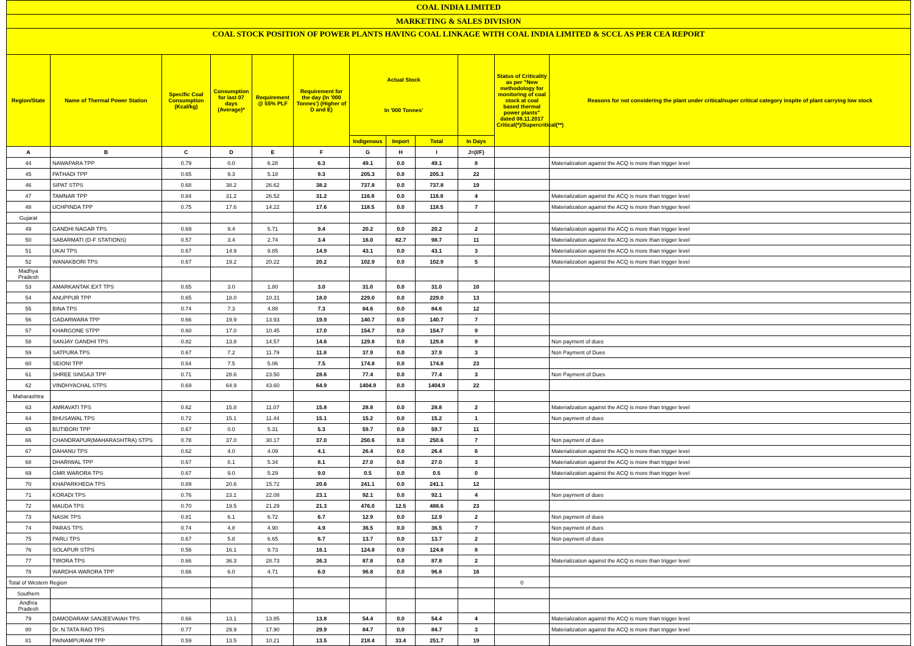| COAL INDIA LIMITED | | | | | | | | | | | |
| MARKETING & SALES DIVISION | | | | | | | | | | | |
| COAL STOCK POSITION OF POWER PLANTS HAVING COAL LINKAGE WITH COAL INDIA LIMITED & SCCL AS PER CEA REPORT | | | | | | | | | | | |
| Region/State | Name of Thermal Power Station | Specific Coal Consumption (Kcal/kg) | Consumption for last 07 days (Average)* | Requirement @ 55% PLF | Requirement for the day (In '000 Tonnes') (Higher of D and E) | Actual Stock In '000 Tonnes' | | | | Status of Criticality as per "New methodology for monitoring of coal stock at coal based thermal power plants" dated 08.11.2017 Critical(*)/Supercritical(**) | Reasons for not considering the plant under critical/super critical category inspite of plant carrying low stock |
| | | | | | | Indigenous | Import | Total | In Days | | |
| A | B | C | D | E | F | G | H | I | J=(I/F) | | |
| 44 | NAWAPARA TPP | 0.79 | 0.0 | 6.28 | 6.3 | 49.1 | 0.0 | 49.1 | 8 | | Materialization against the ACQ is more than trigger level |
| 45 | PATHADI TPP | 0.65 | 9.3 | 5.18 | 9.3 | 205.3 | 0.0 | 205.3 | 22 | | |
| 46 | SIPAT STPS | 0.68 | 38.2 | 26.62 | 38.2 | 737.8 | 0.0 | 737.8 | 19 | | |
| 47 | TAMNAR TPP | 0.84 | 31.2 | 26.52 | 31.2 | 116.8 | 0.0 | 116.8 | 4 | | Materialization against the ACQ is more than trigger level |
| 48 | UCHPINDA TPP | 0.75 | 17.6 | 14.22 | 17.6 | 118.5 | 0.0 | 118.5 | 7 | | Materialization against the ACQ is more than trigger level |
| Gujarat | | | | | | | | | | | |
| 49 | GANDHI NAGAR TPS | 0.69 | 9.4 | 5.71 | 9.4 | 20.2 | 0.0 | 20.2 | 2 | | Materialization against the ACQ is more than trigger level |
| 50 | SABARMATI (D-F STATIONS) | 0.57 | 3.4 | 2.74 | 3.4 | 16.0 | 82.7 | 98.7 | 11 | | Materialization against the ACQ is more than trigger level |
| 51 | UKAI TPS | 0.67 | 14.9 | 9.85 | 14.9 | 43.1 | 0.0 | 43.1 | 3 | | Materialization against the ACQ is more than trigger level |
| 52 | WANAKBORI TPS | 0.67 | 19.2 | 20.22 | 20.2 | 102.9 | 0.0 | 102.9 | 5 | | Materialization against the ACQ is more than trigger level |
| Madhya Pradesh | | | | | | | | | | | |
| 53 | AMARKANTAK EXT TPS | 0.65 | 3.0 | 1.80 | 3.0 | 31.0 | 0.0 | 31.0 | 10 | | |
| 54 | ANUPPUR TPP | 0.65 | 18.0 | 10.31 | 18.0 | 229.0 | 0.0 | 229.0 | 13 | | |
| 55 | BINA TPS | 0.74 | 7.3 | 4.88 | 7.3 | 84.6 | 0.0 | 84.6 | 12 | | |
| 56 | GADARWARA TPP | 0.66 | 19.9 | 13.93 | 19.9 | 140.7 | 0.0 | 140.7 | 7 | | |
| 57 | KHARGONE STPP | 0.60 | 17.0 | 10.45 | 17.0 | 154.7 | 0.0 | 154.7 | 9 | | |
| 58 | SANJAY GANDHI TPS | 0.82 | 13.8 | 14.57 | 14.6 | 129.8 | 0.0 | 129.8 | 9 | | Non payment of dues |
| 59 | SATPURA TPS | 0.67 | 7.2 | 11.79 | 11.8 | 37.9 | 0.0 | 37.9 | 3 | | Non Payment of Dues |
| 60 | SEIONI TPP | 0.64 | 7.5 | 5.06 | 7.5 | 174.8 | 0.0 | 174.8 | 23 | | |
| 61 | SHREE SINGAJI TPP | 0.71 | 28.6 | 23.50 | 28.6 | 77.4 | 0.0 | 77.4 | 3 | | Non Payment of Dues |
| 62 | VINDHYACHAL STPS | 0.69 | 64.9 | 43.60 | 64.9 | 1404.9 | 0.0 | 1404.9 | 22 | | |
| Maharashtra | | | | | | | | | | | |
| 63 | AMRAVATI TPS | 0.62 | 15.8 | 11.07 | 15.8 | 28.8 | 0.0 | 28.8 | 2 | | Materialization against the ACQ is more than trigger level |
| 64 | BHUSAWAL TPS | 0.72 | 15.1 | 11.44 | 15.1 | 15.2 | 0.0 | 15.2 | 1 | | Non payment of dues |
| 65 | BUTIBORI TPP | 0.67 | 0.0 | 5.31 | 5.3 | 59.7 | 0.0 | 59.7 | 11 | | |
| 66 | CHANDRAPUR(MAHARASHTRA) STPS | 0.78 | 37.0 | 30.17 | 37.0 | 250.6 | 0.0 | 250.6 | 7 | | Non payment of dues |
| 67 | DAHANU TPS | 0.62 | 4.0 | 4.09 | 4.1 | 26.4 | 0.0 | 26.4 | 6 | | Materialization against the ACQ is more than trigger level |
| 68 | DHARIWAL TPP | 0.67 | 8.1 | 5.34 | 8.1 | 27.0 | 0.0 | 27.0 | 3 | | Materialization against the ACQ is more than trigger level |
| 69 | GMR WARORA TPS | 0.67 | 9.0 | 5.29 | 9.0 | 0.5 | 0.0 | 0.5 | 0 | | Materialization against the ACQ is more than trigger level |
| 70 | KHAPARKHEDA TPS | 0.89 | 20.6 | 15.72 | 20.6 | 241.1 | 0.0 | 241.1 | 12 | | |
| 71 | KORADI TPS | 0.76 | 23.1 | 22.08 | 23.1 | 92.1 | 0.0 | 92.1 | 4 | | Non payment of dues |
| 72 | MAUDA TPS | 0.70 | 19.5 | 21.29 | 21.3 | 476.0 | 12.5 | 488.6 | 23 | | |
| 73 | NASIK TPS | 0.81 | 6.1 | 6.72 | 6.7 | 12.9 | 0.0 | 12.9 | 2 | | Non payment of dues |
| 74 | PARAS TPS | 0.74 | 4.8 | 4.90 | 4.9 | 36.5 | 0.0 | 36.5 | 7 | | Non payment of dues |
| 75 | PARLI TPS | 0.67 | 5.8 | 6.65 | 6.7 | 13.7 | 0.0 | 13.7 | 2 | | Non payment of dues |
| 76 | SOLAPUR STPS | 0.56 | 16.1 | 9.73 | 16.1 | 124.8 | 0.0 | 124.8 | 8 | | |
| 77 | TIRORA TPS | 0.66 | 36.3 | 28.73 | 36.3 | 87.8 | 0.0 | 87.8 | 2 | | Materialization against the ACQ is more than trigger level |
| 78 | WARDHA WARORA TPP | 0.66 | 6.0 | 4.71 | 6.0 | 96.8 | 0.0 | 96.8 | 16 | | |
| Total of Western Region | | | | | | | | | | 0 | |
| Southern | | | | | | | | | | | |
| Andhra Pradesh | | | | | | | | | | | |
| 79 | DAMODARAM SANJEEVAIAH TPS | 0.66 | 13.1 | 13.85 | 13.8 | 54.4 | 0.0 | 54.4 | 4 | | Materialization against the ACQ is more than trigger level |
| 80 | Dr. N.TATA RAO TPS | 0.77 | 29.9 | 17.90 | 29.9 | 84.7 | 0.0 | 84.7 | 3 | | Materialization against the ACQ is more than trigger level |
| 81 | PAINAMPURAM TPP | 0.59 | 13.5 | 10.21 | 13.5 | 218.4 | 33.4 | 251.7 | 19 | | |